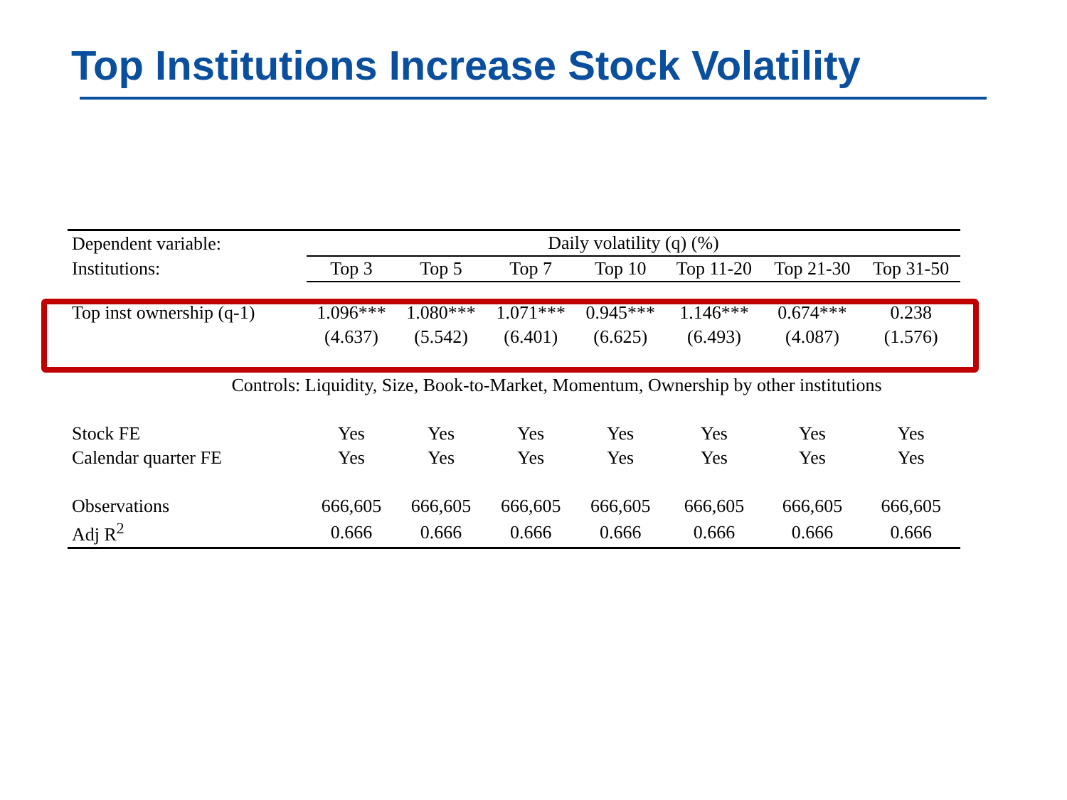Top Institutions Increase Stock Volatility
| Dependent variable: | Daily volatility (q) (%) | | | | | | |
| --- | --- | --- | --- | --- | --- | --- | --- |
| Institutions: | Top 3 | Top 5 | Top 7 | Top 10 | Top 11-20 | Top 21-30 | Top 31-50 |
| Top inst ownership (q-1) | 1.096*** | 1.080*** | 1.071*** | 0.945*** | 1.146*** | 0.674*** | 0.238 |
| | (4.637) | (5.542) | (6.401) | (6.625) | (6.493) | (4.087) | (1.576) |
| Controls: Liquidity, Size, Book-to-Market, Momentum, Ownership by other institutions | | | | | | | |
| Stock FE | Yes | Yes | Yes | Yes | Yes | Yes | Yes |
| Calendar quarter FE | Yes | Yes | Yes | Yes | Yes | Yes | Yes |
| Observations | 666,605 | 666,605 | 666,605 | 666,605 | 666,605 | 666,605 | 666,605 |
| Adj R<sup>2</sup> | 0.666 | 0.666 | 0.666 | 0.666 | 0.666 | 0.666 | 0.666 |